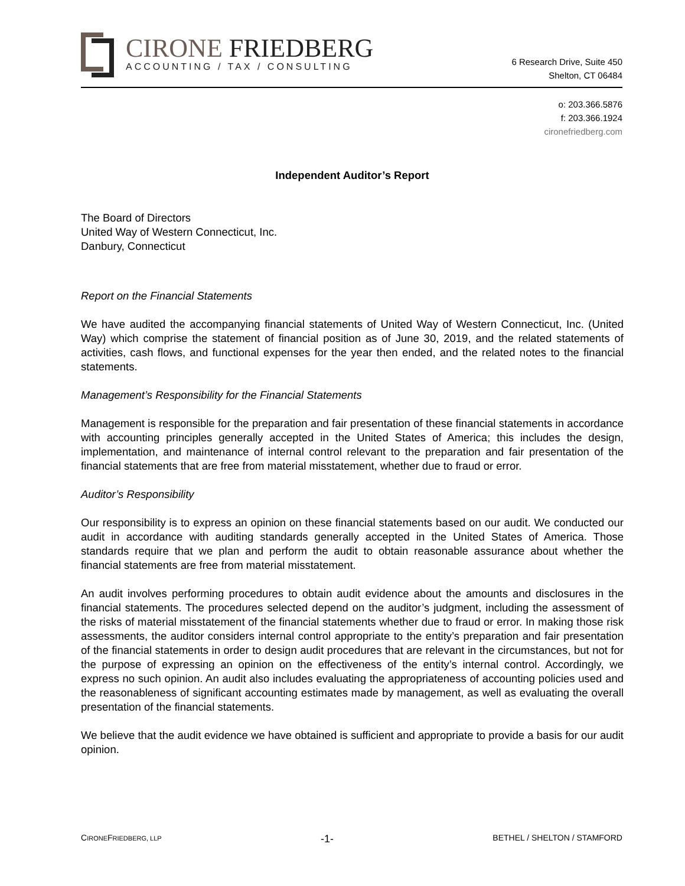CIRONE FRIEDBERG
ACCOUNTING / TAX / CONSULTING
6 Research Drive, Suite 450
Shelton, CT 06484
o: 203.366.5876
f: 203.366.1924
cironefriedberg.com
Independent Auditor’s Report
The Board of Directors
United Way of Western Connecticut, Inc.
Danbury, Connecticut
Report on the Financial Statements
We have audited the accompanying financial statements of United Way of Western Connecticut, Inc. (United Way) which comprise the statement of financial position as of June 30, 2019, and the related statements of activities, cash flows, and functional expenses for the year then ended, and the related notes to the financial statements.
Management’s Responsibility for the Financial Statements
Management is responsible for the preparation and fair presentation of these financial statements in accordance with accounting principles generally accepted in the United States of America; this includes the design, implementation, and maintenance of internal control relevant to the preparation and fair presentation of the financial statements that are free from material misstatement, whether due to fraud or error.
Auditor’s Responsibility
Our responsibility is to express an opinion on these financial statements based on our audit. We conducted our audit in accordance with auditing standards generally accepted in the United States of America. Those standards require that we plan and perform the audit to obtain reasonable assurance about whether the financial statements are free from material misstatement.
An audit involves performing procedures to obtain audit evidence about the amounts and disclosures in the financial statements. The procedures selected depend on the auditor’s judgment, including the assessment of the risks of material misstatement of the financial statements whether due to fraud or error. In making those risk assessments, the auditor considers internal control appropriate to the entity’s preparation and fair presentation of the financial statements in order to design audit procedures that are relevant in the circumstances, but not for the purpose of expressing an opinion on the effectiveness of the entity’s internal control. Accordingly, we express no such opinion. An audit also includes evaluating the appropriateness of accounting policies used and the reasonableness of significant accounting estimates made by management, as well as evaluating the overall presentation of the financial statements.
We believe that the audit evidence we have obtained is sufficient and appropriate to provide a basis for our audit opinion.
CIRONEFRIEDBERG, LLP -1- BETHEL / SHELTON / STAMFORD